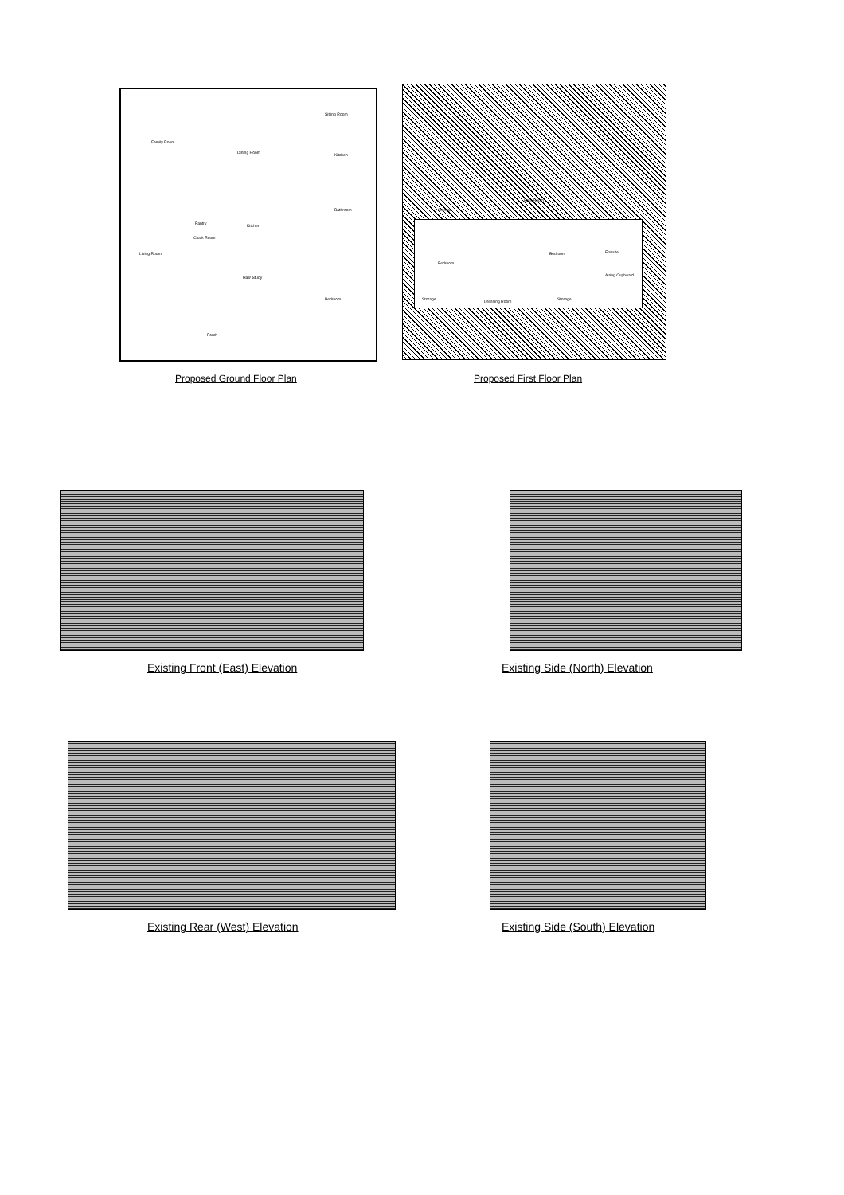Family Room
Dining Room
Sitting Room
Kitchen
Pantry
Kitchen
Bathroom
Cloak Room
Living Room
Hall/ Study
Bedroom
Porch
Proposed Ground Floor Plan
Storage
Bath Room
Bedroom
Bedroom Ensuite
Airing Cupboard
Storage
Dressing Room
Storage
Proposed First Floor Plan
Existing Front (East) Elevation
Existing Side (North) Elevation
Existing Rear (West) Elevation
Existing Side (South) Elevation